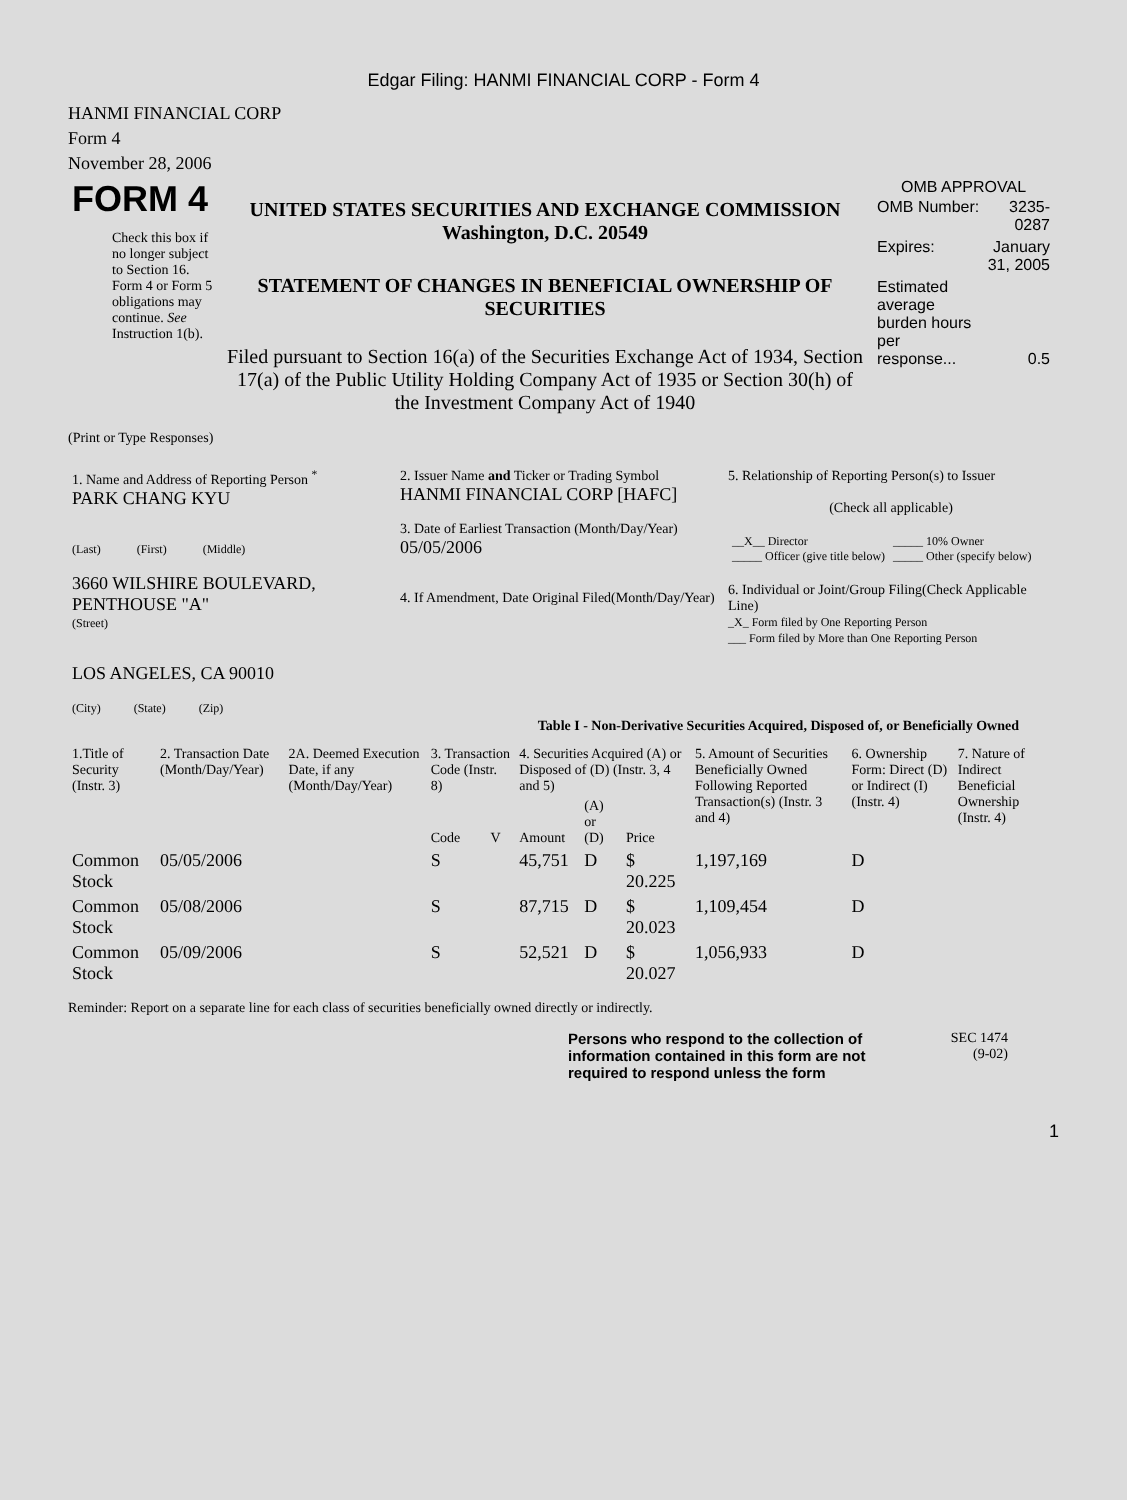Edgar Filing: HANMI FINANCIAL CORP - Form 4
HANMI FINANCIAL CORP
Form 4
November 28, 2006
| FORM 4 Check this box if no longer subject to Section 16. Form 4 or Form 5 obligations may continue. See Instruction 1(b). | UNITED STATES SECURITIES AND EXCHANGE COMMISSION Washington, D.C. 20549 STATEMENT OF CHANGES IN BENEFICIAL OWNERSHIP OF SECURITIES Filed pursuant to Section 16(a) of the Securities Exchange Act of 1934, Section 17(a) of the Public Utility Holding Company Act of 1935 or Section 30(h) of the Investment Company Act of 1940 | OMB APPROVAL / OMB Number: / 3235-0287 / / Expires: / January 31, 2005 / / Estimated average burden hours per response... / 0.5 / |
(Print or Type Responses)
| 1. Name and Address of Reporting Person <sup>*</sup> PARK CHANG KYU (Last) (First) (Middle) 3660 WILSHIRE BOULEVARD, PENTHOUSE "A" (Street) LOS ANGELES, CA 90010 (City) (State) (Zip) | 2. Issuer Name and Ticker or Trading Symbol HANMI FINANCIAL CORP [HAFC] 3. Date of Earliest Transaction (Month/Day/Year) 05/05/2006 4. If Amendment, Date Original Filed(Month/Day/Year) | 5. Relationship of Reporting Person(s) to Issuer (Check all applicable) / __X__ Director _____ Officer (give title below) / _____ 10% Owner _____ Other (specify below) / 6. Individual or Joint/Group Filing(Check Applicable Line) _X_ Form filed by One Reporting Person ___ Form filed by More than One Reporting Person |
Table I - Non-Derivative Securities Acquired, Disposed of, or Beneficially Owned
| 1.Title of Security (Instr. 3) | 2. Transaction Date (Month/Day/Year) | 2A. Deemed Execution Date, if any (Month/Day/Year) | 3. Transaction Code (Instr. 8) | | 4. Securities Acquired (A) or Disposed of (D) (Instr. 3, 4 and 5) | | | 5. Amount of Securities Beneficially Owned Following Reported Transaction(s) (Instr. 3 and 4) | 6. Ownership Form: Direct (D) or Indirect (I) (Instr. 4) | 7. Nature of Indirect Beneficial Ownership (Instr. 4) |
| --- | --- | --- | --- | --- | --- | --- | --- | --- | --- | --- |
| | | | Code | V | Amount | (A) or (D) | Price | | | |
| Common Stock | 05/05/2006 | | S | | 45,751 | D | $ 20.225 | 1,197,169 | D | |
| Common Stock | 05/08/2006 | | S | | 87,715 | D | $ 20.023 | 1,109,454 | D | |
| Common Stock | 05/09/2006 | | S | | 52,521 | D | $ 20.027 | 1,056,933 | D | |
Reminder: Report on a separate line for each class of securities beneficially owned directly or indirectly.
Persons who respond to the collection of information contained in this form are not required to respond unless the form
SEC 1474
(9-02)
1